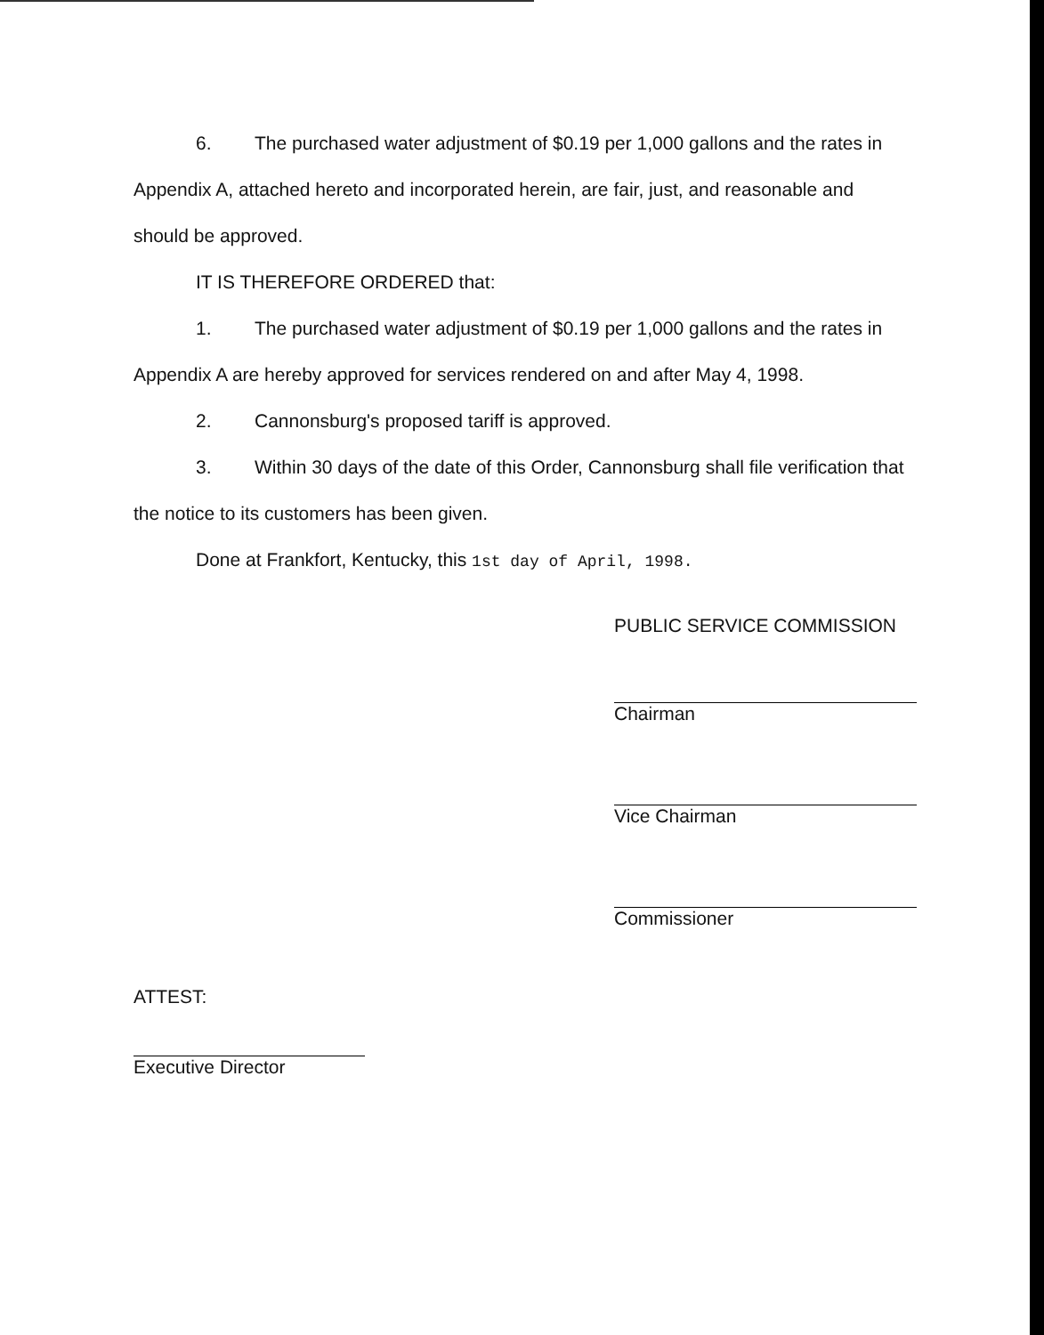6. The purchased water adjustment of $0.19 per 1,000 gallons and the rates in Appendix A, attached hereto and incorporated herein, are fair, just, and reasonable and should be approved.
IT IS THEREFORE ORDERED that:
1. The purchased water adjustment of $0.19 per 1,000 gallons and the rates in Appendix A are hereby approved for services rendered on and after May 4, 1998.
2. Cannonsburg's proposed tariff is approved.
3. Within 30 days of the date of this Order, Cannonsburg shall file verification that the notice to its customers has been given.
Done at Frankfort, Kentucky, this 1st day of April, 1998.
PUBLIC SERVICE COMMISSION
Chairman
Vice Chairman
Commissioner
ATTEST:
Executive Director